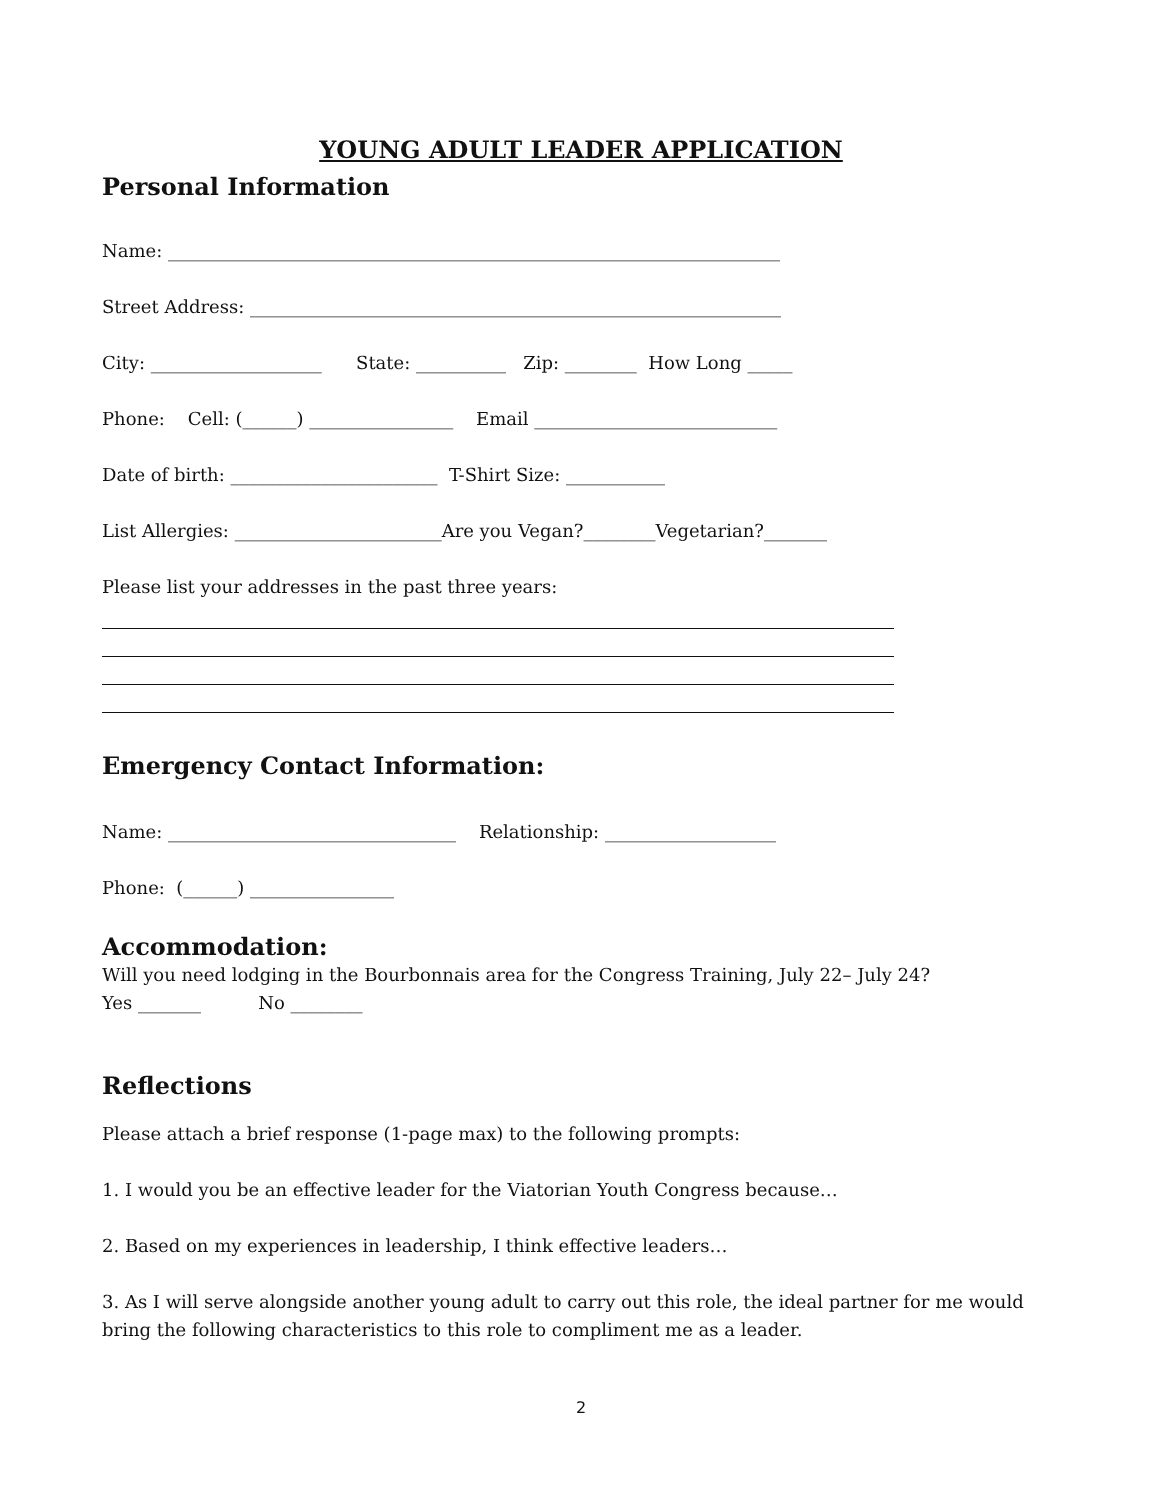YOUNG ADULT LEADER APPLICATION
Personal Information
Name: ____________________________________________________________________
Street Address: ___________________________________________________________
City: ___________________ State: __________ Zip: ________ How Long _____
Phone: Cell: (______) ________________ Email ___________________________
Date of birth: _______________________ T-Shirt Size: ___________
List Allergies: _______________________Are you Vegan?________Vegetarian?_______
Please list your addresses in the past three years:
Emergency Contact Information:
Name: ________________________________ Relationship: ___________________
Phone: (______) ________________
Accommodation:
Will you need lodging in the Bourbonnais area for the Congress Training, July 22– July 24?
Yes _______ No ________
Reflections
Please attach a brief response (1-page max) to the following prompts:
1. I would you be an effective leader for the Viatorian Youth Congress because…
2. Based on my experiences in leadership, I think effective leaders…
3. As I will serve alongside another young adult to carry out this role, the ideal partner for me would bring the following characteristics to this role to compliment me as a leader.
2